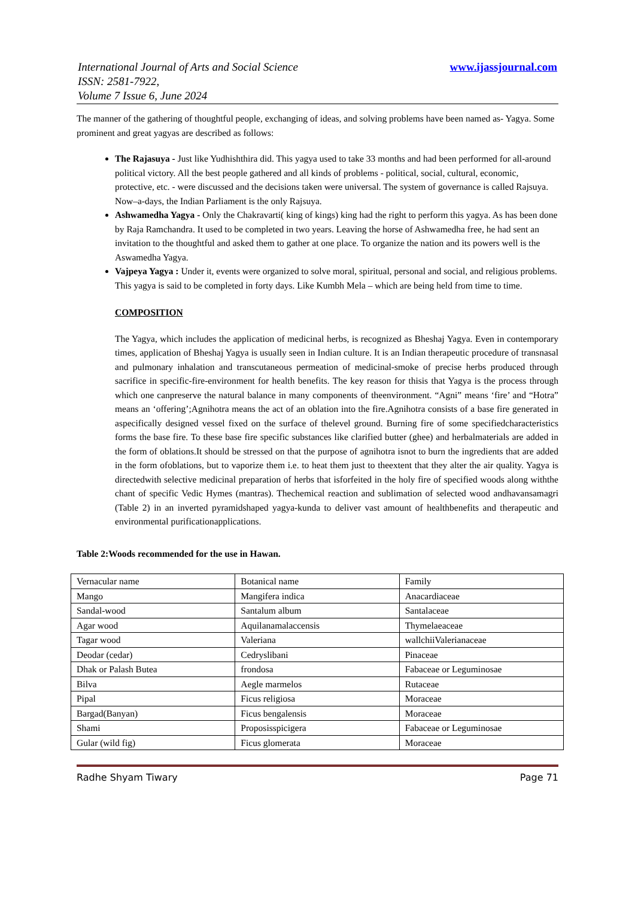International Journal of Arts and Social Science
ISSN: 2581-7922,
Volume 7 Issue 6, June 2024
www.ijassjournal.com
The manner of the gathering of thoughtful people, exchanging of ideas, and solving problems have been named as- Yagya. Some prominent and great yagyas are described as follows:
The Rajasuya - Just like Yudhishthira did. This yagya used to take 33 months and had been performed for all-around political victory. All the best people gathered and all kinds of problems - political, social, cultural, economic, protective, etc. - were discussed and the decisions taken were universal. The system of governance is called Rajsuya. Now–a-days, the Indian Parliament is the only Rajsuya.
Ashwamedha Yagya - Only the Chakravarti( king of kings) king had the right to perform this yagya. As has been done by Raja Ramchandra. It used to be completed in two years. Leaving the horse of Ashwamedha free, he had sent an invitation to the thoughtful and asked them to gather at one place. To organize the nation and its powers well is the Aswamedha Yagya.
Vajpeya Yagya : Under it, events were organized to solve moral, spiritual, personal and social, and religious problems. This yagya is said to be completed in forty days. Like Kumbh Mela – which are being held from time to time.
COMPOSITION
The Yagya, which includes the application of medicinal herbs, is recognized as Bheshaj Yagya. Even in contemporary times, application of Bheshaj Yagya is usually seen in Indian culture. It is an Indian therapeutic procedure of transnasal and pulmonary inhalation and transcutaneous permeation of medicinal-smoke of precise herbs produced through sacrifice in specific-fire-environment for health benefits. The key reason for thisis that Yagya is the process through which one canpreserve the natural balance in many components of theenvironment. “Agni” means ‘fire’ and “Hotra” means an ‘offering’;Agnihotra means the act of an oblation into the fire.Agnihotra consists of a base fire generated in aspecifically designed vessel fixed on the surface of thelevel ground. Burning fire of some specifiedcharacteristics forms the base fire. To these base fire specific substances like clarified butter (ghee) and herbalmaterials are added in the form of oblations.It should be stressed on that the purpose of agnihotra isnot to burn the ingredients that are added in the form ofoblations, but to vaporize them i.e. to heat them just to theextent that they alter the air quality. Yagya is directedwith selective medicinal preparation of herbs that isforfeited in the holy fire of specified woods along withthe chant of specific Vedic Hymes (mantras). Thechemical reaction and sublimation of selected wood andhavansamagri (Table 2) in an inverted pyramidshaped yagya-kunda to deliver vast amount of healthbenefits and therapeutic and environmental purificationapplications.
Table 2:Woods recommended for the use in Hawan.
| Vernacular name | Botanical name | Family |
| Mango | Mangifera indica | Anacardiaceae |
| Sandal-wood | Santalum album | Santalaceae |
| Agar wood | Aquilanamalaccensis | Thymelaeaceae |
| Tagar wood | Valeriana | wallchiiValerianaceae |
| Deodar (cedar) | Cedryslibani | Pinaceae |
| Dhak or Palash Butea | frondosa | Fabaceae or Leguminosae |
| Bilva | Aegle marmelos | Rutaceae |
| Pipal | Ficus religiosa | Moraceae |
| Bargad(Banyan) | Ficus bengalensis | Moraceae |
| Shami | Proposisspicigera | Fabaceae or Leguminosae |
| Gular (wild fig) | Ficus glomerata | Moraceae |
Radhe Shyam Tiwary Page 71